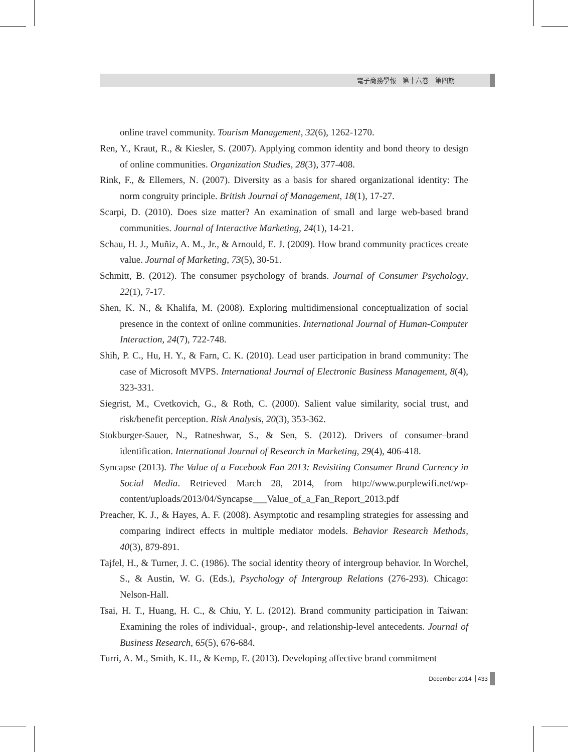電子商務學報　第十六卷　第四期
online travel community. Tourism Management, 32(6), 1262-1270.
Ren, Y., Kraut, R., & Kiesler, S. (2007). Applying common identity and bond theory to design of online communities. Organization Studies, 28(3), 377-408.
Rink, F., & Ellemers, N. (2007). Diversity as a basis for shared organizational identity: The norm congruity principle. British Journal of Management, 18(1), 17-27.
Scarpi, D. (2010). Does size matter? An examination of small and large web-based brand communities. Journal of Interactive Marketing, 24(1), 14-21.
Schau, H. J., Muñiz, A. M., Jr., & Arnould, E. J. (2009). How brand community practices create value. Journal of Marketing, 73(5), 30-51.
Schmitt, B. (2012). The consumer psychology of brands. Journal of Consumer Psychology, 22(1), 7-17.
Shen, K. N., & Khalifa, M. (2008). Exploring multidimensional conceptualization of social presence in the context of online communities. International Journal of Human-Computer Interaction, 24(7), 722-748.
Shih, P. C., Hu, H. Y., & Farn, C. K. (2010). Lead user participation in brand community: The case of Microsoft MVPS. International Journal of Electronic Business Management, 8(4), 323-331.
Siegrist, M., Cvetkovich, G., & Roth, C. (2000). Salient value similarity, social trust, and risk/benefit perception. Risk Analysis, 20(3), 353-362.
Stokburger-Sauer, N., Ratneshwar, S., & Sen, S. (2012). Drivers of consumer–brand identification. International Journal of Research in Marketing, 29(4), 406-418.
Syncapse (2013). The Value of a Facebook Fan 2013: Revisiting Consumer Brand Currency in Social Media. Retrieved March 28, 2014, from http://www.purplewifi.net/wp-content/uploads/2013/04/Syncapse___Value_of_a_Fan_Report_2013.pdf
Preacher, K. J., & Hayes, A. F. (2008). Asymptotic and resampling strategies for assessing and comparing indirect effects in multiple mediator models. Behavior Research Methods, 40(3), 879-891.
Tajfel, H., & Turner, J. C. (1986). The social identity theory of intergroup behavior. In Worchel, S., & Austin, W. G. (Eds.), Psychology of Intergroup Relations (276-293). Chicago: Nelson-Hall.
Tsai, H. T., Huang, H. C., & Chiu, Y. L. (2012). Brand community participation in Taiwan: Examining the roles of individual-, group-, and relationship-level antecedents. Journal of Business Research, 65(5), 676-684.
Turri, A. M., Smith, K. H., & Kemp, E. (2013). Developing affective brand commitment
December 2014 433